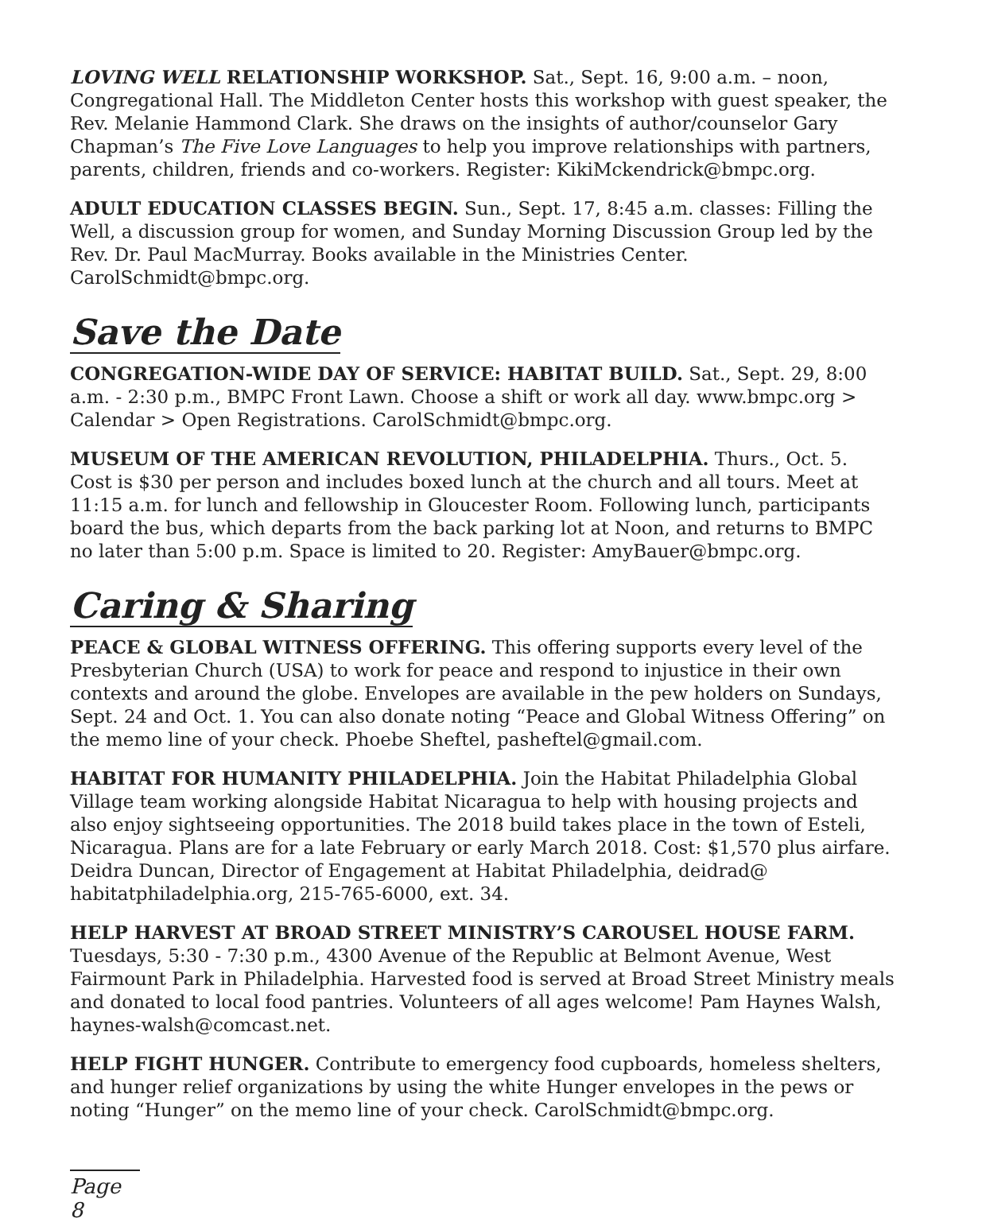LOVING WELL RELATIONSHIP WORKSHOP. Sat., Sept. 16, 9:00 a.m. – noon, Congregational Hall. The Middleton Center hosts this workshop with guest speaker, the Rev. Melanie Hammond Clark. She draws on the insights of author/counselor Gary Chapman’s The Five Love Languages to help you improve relationships with partners, parents, children, friends and co-workers. Register: KikiMckendrick@bmpc.org.
ADULT EDUCATION CLASSES BEGIN. Sun., Sept. 17, 8:45 a.m. classes: Filling the Well, a discussion group for women, and Sunday Morning Discussion Group led by the Rev. Dr. Paul MacMurray. Books available in the Ministries Center. CarolSchmidt@bmpc.org.
Save the Date
CONGREGATION-WIDE DAY OF SERVICE: HABITAT BUILD. Sat., Sept. 29, 8:00 a.m. - 2:30 p.m., BMPC Front Lawn. Choose a shift or work all day. www.bmpc.org > Calendar > Open Registrations. CarolSchmidt@bmpc.org.
MUSEUM OF THE AMERICAN REVOLUTION, PHILADELPHIA. Thurs., Oct. 5. Cost is $30 per person and includes boxed lunch at the church and all tours. Meet at 11:15 a.m. for lunch and fellowship in Gloucester Room. Following lunch, participants board the bus, which departs from the back parking lot at Noon, and returns to BMPC no later than 5:00 p.m. Space is limited to 20. Register: AmyBauer@bmpc.org.
Caring & Sharing
PEACE & GLOBAL WITNESS OFFERING. This offering supports every level of the Presbyterian Church (USA) to work for peace and respond to injustice in their own contexts and around the globe. Envelopes are available in the pew holders on Sundays, Sept. 24 and Oct. 1. You can also donate noting “Peace and Global Witness Offering” on the memo line of your check. Phoebe Sheftel, pasheftel@gmail.com.
HABITAT FOR HUMANITY PHILADELPHIA. Join the Habitat Philadelphia Global Village team working alongside Habitat Nicaragua to help with housing projects and also enjoy sightseeing opportunities. The 2018 build takes place in the town of Esteli, Nicaragua. Plans are for a late February or early March 2018. Cost: $1,570 plus airfare. Deidra Duncan, Director of Engagement at Habitat Philadelphia, deidrad@ habitatphiladelphia.org, 215-765-6000, ext. 34.
HELP HARVEST AT BROAD STREET MINISTRY’S CAROUSEL HOUSE FARM. Tuesdays, 5:30 - 7:30 p.m., 4300 Avenue of the Republic at Belmont Avenue, West Fairmount Park in Philadelphia. Harvested food is served at Broad Street Ministry meals and donated to local food pantries. Volunteers of all ages welcome! Pam Haynes Walsh, haynes-walsh@comcast.net.
HELP FIGHT HUNGER. Contribute to emergency food cupboards, homeless shelters, and hunger relief organizations by using the white Hunger envelopes in the pews or noting “Hunger” on the memo line of your check. CarolSchmidt@bmpc.org.
Page 8